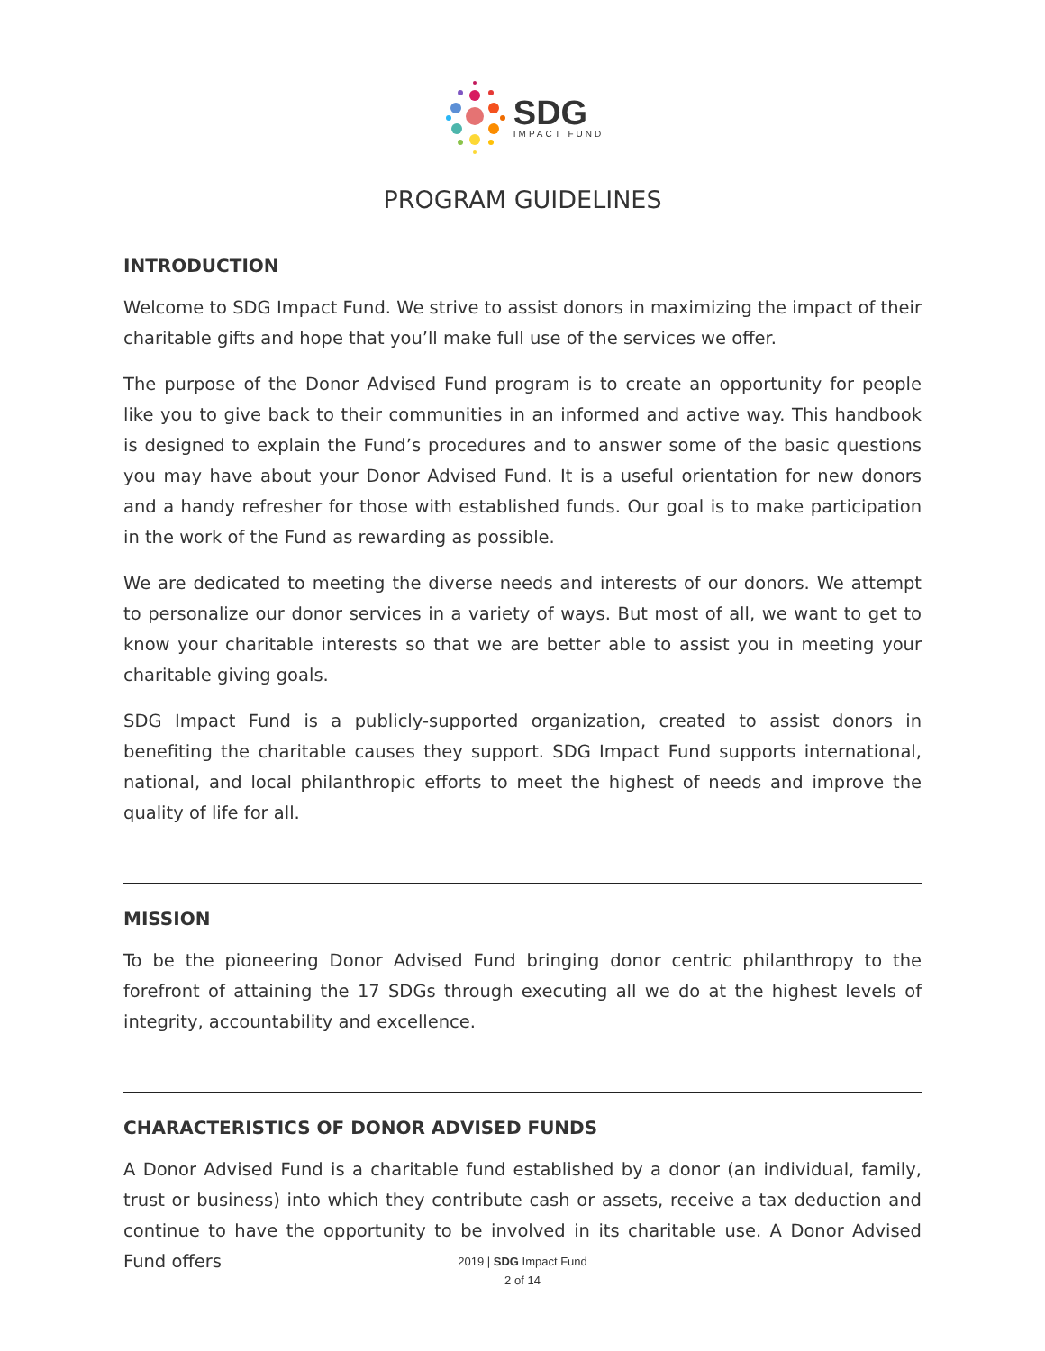SDG
IMPACT FUND
PROGRAM GUIDELINES
INTRODUCTION
Welcome to SDG Impact Fund. We strive to assist donors in maximizing the impact of their charitable gifts and hope that you’ll make full use of the services we offer.
The purpose of the Donor Advised Fund program is to create an opportunity for people like you to give back to their communities in an informed and active way. This handbook is designed to explain the Fund’s procedures and to answer some of the basic questions you may have about your Donor Advised Fund. It is a useful orientation for new donors and a handy refresher for those with established funds. Our goal is to make participation in the work of the Fund as rewarding as possible.
We are dedicated to meeting the diverse needs and interests of our donors. We attempt to personalize our donor services in a variety of ways. But most of all, we want to get to know your charitable interests so that we are better able to assist you in meeting your charitable giving goals.
SDG Impact Fund is a publicly-supported organization, created to assist donors in benefiting the charitable causes they support. SDG Impact Fund supports international, national, and local philanthropic efforts to meet the highest of needs and improve the quality of life for all.
MISSION
To be the pioneering Donor Advised Fund bringing donor centric philanthropy to the forefront of attaining the 17 SDGs through executing all we do at the highest levels of integrity, accountability and excellence.
CHARACTERISTICS OF DONOR ADVISED FUNDS
A Donor Advised Fund is a charitable fund established by a donor (an individual, family, trust or business) into which they contribute cash or assets, receive a tax deduction and continue to have the opportunity to be involved in its charitable use. A Donor Advised Fund offers
2019 | SDG Impact Fund
2 of 14